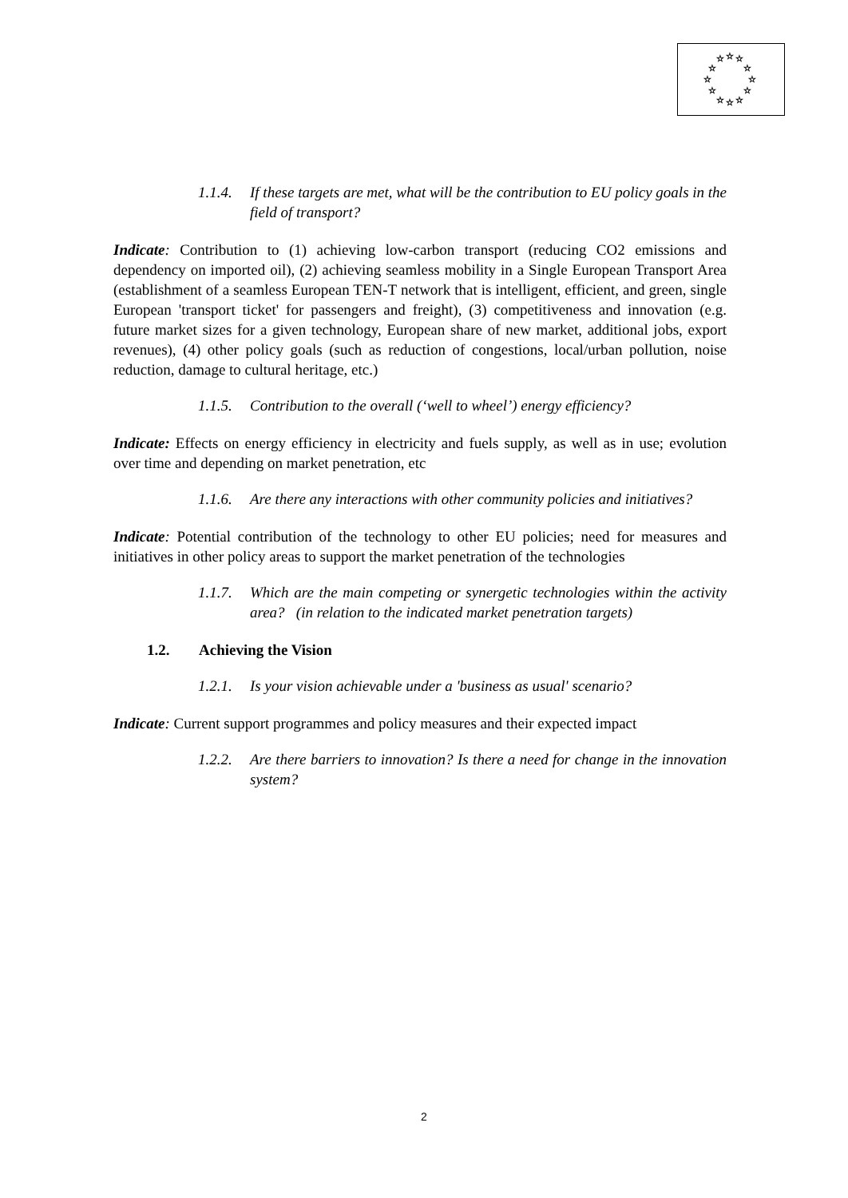☆
☆
☆
☆
☆
☆
☆
☆
☆
☆
☆
☆
1.1.4. If these targets are met, what will be the contribution to EU policy goals in the field of transport?
Indicate: Contribution to (1) achieving low-carbon transport (reducing CO2 emissions and dependency on imported oil), (2) achieving seamless mobility in a Single European Transport Area (establishment of a seamless European TEN-T network that is intelligent, efficient, and green, single European 'transport ticket' for passengers and freight), (3) competitiveness and innovation (e.g. future market sizes for a given technology, European share of new market, additional jobs, export revenues), (4) other policy goals (such as reduction of congestions, local/urban pollution, noise reduction, damage to cultural heritage, etc.)
1.1.5. Contribution to the overall (‘well to wheel’) energy efficiency?
Indicate: Effects on energy efficiency in electricity and fuels supply, as well as in use; evolution over time and depending on market penetration, etc
1.1.6. Are there any interactions with other community policies and initiatives?
Indicate: Potential contribution of the technology to other EU policies; need for measures and initiatives in other policy areas to support the market penetration of the technologies
1.1.7. Which are the main competing or synergetic technologies within the activity area? (in relation to the indicated market penetration targets)
1.2. Achieving the Vision
1.2.1. Is your vision achievable under a 'business as usual' scenario?
Indicate: Current support programmes and policy measures and their expected impact
1.2.2. Are there barriers to innovation? Is there a need for change in the innovation system?
2